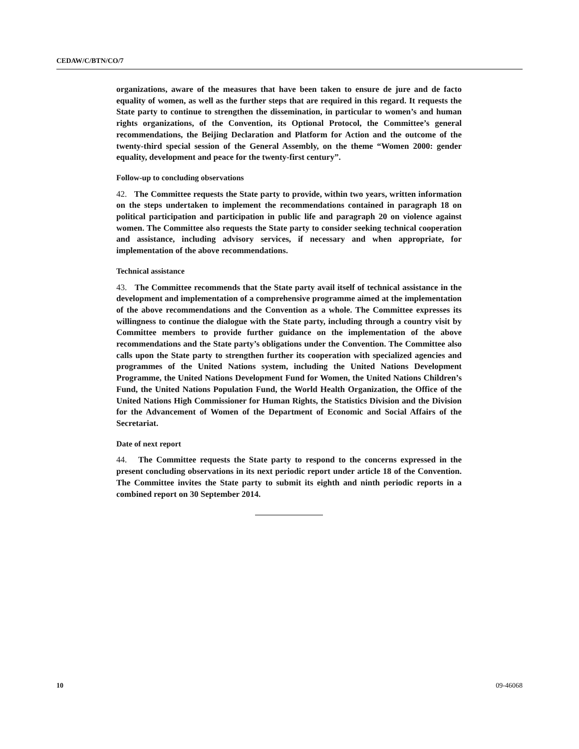CEDAW/C/BTN/CO/7
organizations, aware of the measures that have been taken to ensure de jure and de facto equality of women, as well as the further steps that are required in this regard. It requests the State party to continue to strengthen the dissemination, in particular to women’s and human rights organizations, of the Convention, its Optional Protocol, the Committee’s general recommendations, the Beijing Declaration and Platform for Action and the outcome of the twenty-third special session of the General Assembly, on the theme “Women 2000: gender equality, development and peace for the twenty-first century”.
Follow-up to concluding observations
42. The Committee requests the State party to provide, within two years, written information on the steps undertaken to implement the recommendations contained in paragraph 18 on political participation and participation in public life and paragraph 20 on violence against women. The Committee also requests the State party to consider seeking technical cooperation and assistance, including advisory services, if necessary and when appropriate, for implementation of the above recommendations.
Technical assistance
43. The Committee recommends that the State party avail itself of technical assistance in the development and implementation of a comprehensive programme aimed at the implementation of the above recommendations and the Convention as a whole. The Committee expresses its willingness to continue the dialogue with the State party, including through a country visit by Committee members to provide further guidance on the implementation of the above recommendations and the State party’s obligations under the Convention. The Committee also calls upon the State party to strengthen further its cooperation with specialized agencies and programmes of the United Nations system, including the United Nations Development Programme, the United Nations Development Fund for Women, the United Nations Children’s Fund, the United Nations Population Fund, the World Health Organization, the Office of the United Nations High Commissioner for Human Rights, the Statistics Division and the Division for the Advancement of Women of the Department of Economic and Social Affairs of the Secretariat.
Date of next report
44. The Committee requests the State party to respond to the concerns expressed in the present concluding observations in its next periodic report under article 18 of the Convention. The Committee invites the State party to submit its eighth and ninth periodic reports in a combined report on 30 September 2014.
10 09-46068